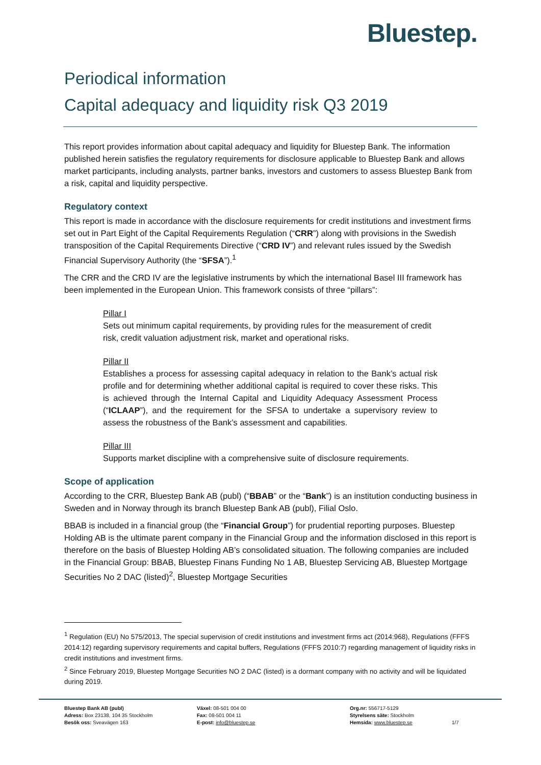Bluestep.
Periodical information
Capital adequacy and liquidity risk Q3 2019
This report provides information about capital adequacy and liquidity for Bluestep Bank. The information published herein satisfies the regulatory requirements for disclosure applicable to Bluestep Bank and allows market participants, including analysts, partner banks, investors and customers to assess Bluestep Bank from a risk, capital and liquidity perspective.
Regulatory context
This report is made in accordance with the disclosure requirements for credit institutions and investment firms set out in Part Eight of the Capital Requirements Regulation (“CRR”) along with provisions in the Swedish transposition of the Capital Requirements Directive (“CRD IV”) and relevant rules issued by the Swedish Financial Supervisory Authority (the “SFSA”).<sup>1</sup>
The CRR and the CRD IV are the legislative instruments by which the international Basel III framework has been implemented in the European Union. This framework consists of three “pillars”:
Pillar I
Sets out minimum capital requirements, by providing rules for the measurement of credit risk, credit valuation adjustment risk, market and operational risks.
Pillar II
Establishes a process for assessing capital adequacy in relation to the Bank’s actual risk profile and for determining whether additional capital is required to cover these risks. This is achieved through the Internal Capital and Liquidity Adequacy Assessment Process (“ICLAAP”), and the requirement for the SFSA to undertake a supervisory review to assess the robustness of the Bank’s assessment and capabilities.
Pillar III
Supports market discipline with a comprehensive suite of disclosure requirements.
Scope of application
According to the CRR, Bluestep Bank AB (publ) (“BBAB” or the “Bank”) is an institution conducting business in Sweden and in Norway through its branch Bluestep Bank AB (publ), Filial Oslo.
BBAB is included in a financial group (the “Financial Group”) for prudential reporting purposes. Bluestep Holding AB is the ultimate parent company in the Financial Group and the information disclosed in this report is therefore on the basis of Bluestep Holding AB’s consolidated situation. The following companies are included in the Financial Group: BBAB, Bluestep Finans Funding No 1 AB, Bluestep Servicing AB, Bluestep Mortgage Securities No 2 DAC (listed)<sup>2</sup>, Bluestep Mortgage Securities
<sup>1</sup> Regulation (EU) No 575/2013, The special supervision of credit institutions and investment firms act (2014:968), Regulations (FFFS 2014:12) regarding supervisory requirements and capital buffers, Regulations (FFFS 2010:7) regarding management of liquidity risks in credit institutions and investment firms.
<sup>2</sup> Since February 2019, Bluestep Mortgage Securities NO 2 DAC (listed) is a dormant company with no activity and will be liquidated during 2019.
Bluestep Bank AB (publ)
Adress: Box 23138, 104 35 Stockholm
Besök oss: Sveavägen 163
Växel: 08-501 004 00
Fax: 08-501 004 11
E-post: info@bluestep.se
Org.nr: 556717-5129
Styrelsens säte: Stockholm
Hemsida: www.bluestep.se
1/7